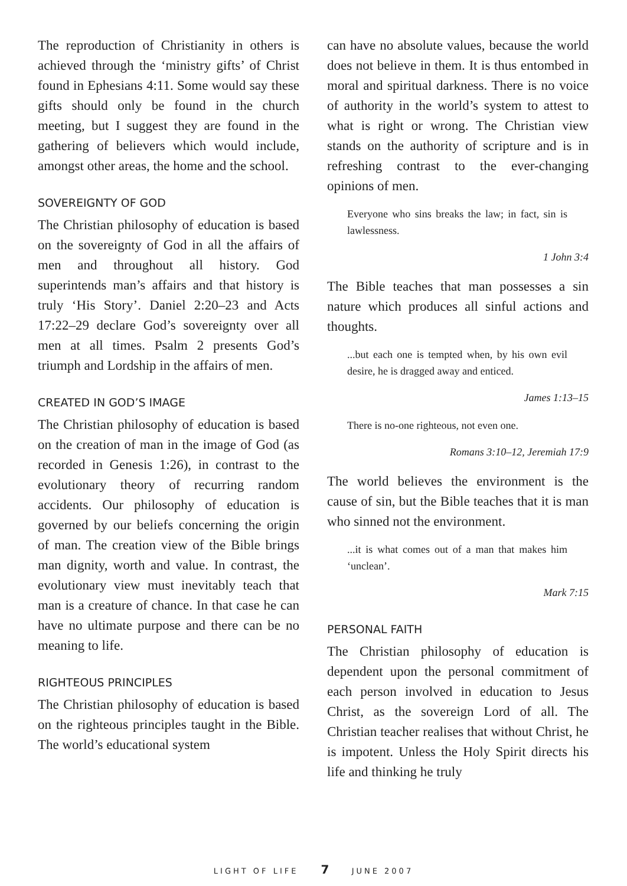The reproduction of Christianity in others is achieved through the ‘ministry gifts’ of Christ found in Ephesians 4:11. Some would say these gifts should only be found in the church meeting, but I suggest they are found in the gathering of believers which would include, amongst other areas, the home and the school.
SOVEREIGNTY OF GOD
The Christian philosophy of education is based on the sovereignty of God in all the affairs of men and throughout all history. God superintends man’s affairs and that history is truly ‘His Story’. Daniel 2:20–23 and Acts 17:22–29 declare God’s sovereignty over all men at all times. Psalm 2 presents God’s triumph and Lordship in the affairs of men.
CREATED IN GOD’S IMAGE
The Christian philosophy of education is based on the creation of man in the image of God (as recorded in Genesis 1:26), in contrast to the evolutionary theory of recurring random accidents. Our philosophy of education is governed by our beliefs concerning the origin of man. The creation view of the Bible brings man dignity, worth and value. In contrast, the evolutionary view must inevitably teach that man is a creature of chance. In that case he can have no ultimate purpose and there can be no meaning to life.
RIGHTEOUS PRINCIPLES
The Christian philosophy of education is based on the righteous principles taught in the Bible. The world’s educational system
can have no absolute values, because the world does not believe in them. It is thus entombed in moral and spiritual darkness. There is no voice of authority in the world’s system to attest to what is right or wrong. The Christian view stands on the authority of scripture and is in refreshing contrast to the ever-changing opinions of men.
Everyone who sins breaks the law; in fact, sin is lawlessness.
1 John 3:4
The Bible teaches that man possesses a sin nature which produces all sinful actions and thoughts.
...but each one is tempted when, by his own evil desire, he is dragged away and enticed.
James 1:13–15
There is no-one righteous, not even one.
Romans 3:10–12, Jeremiah 17:9
The world believes the environment is the cause of sin, but the Bible teaches that it is man who sinned not the environment.
...it is what comes out of a man that makes him ‘unclean’.
Mark 7:15
PERSONAL FAITH
The Christian philosophy of education is dependent upon the personal commitment of each person involved in education to Jesus Christ, as the sovereign Lord of all. The Christian teacher realises that without Christ, he is impotent. Unless the Holy Spirit directs his life and thinking he truly
LIGHT OF LIFE 7 JUNE 2007